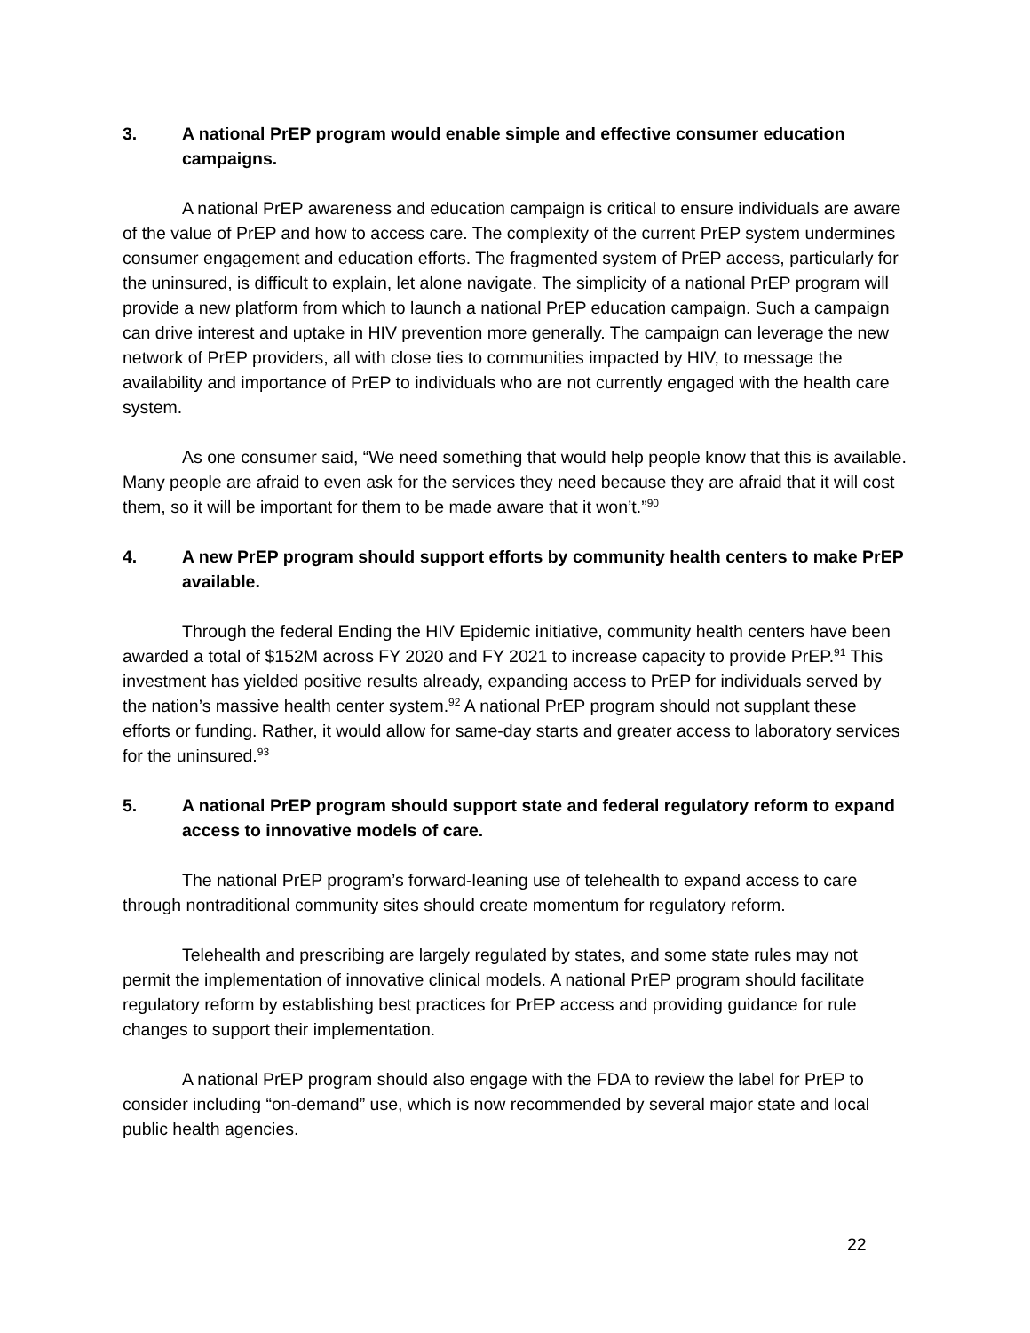3. A national PrEP program would enable simple and effective consumer education campaigns.
A national PrEP awareness and education campaign is critical to ensure individuals are aware of the value of PrEP and how to access care. The complexity of the current PrEP system undermines consumer engagement and education efforts. The fragmented system of PrEP access, particularly for the uninsured, is difficult to explain, let alone navigate. The simplicity of a national PrEP program will provide a new platform from which to launch a national PrEP education campaign. Such a campaign can drive interest and uptake in HIV prevention more generally. The campaign can leverage the new network of PrEP providers, all with close ties to communities impacted by HIV, to message the availability and importance of PrEP to individuals who are not currently engaged with the health care system.
As one consumer said, “We need something that would help people know that this is available. Many people are afraid to even ask for the services they need because they are afraid that it will cost them, so it will be important for them to be made aware that it won’t.”<sup>90</sup>
4. A new PrEP program should support efforts by community health centers to make PrEP available.
Through the federal Ending the HIV Epidemic initiative, community health centers have been awarded a total of $152M across FY 2020 and FY 2021 to increase capacity to provide PrEP.<sup>91</sup> This investment has yielded positive results already, expanding access to PrEP for individuals served by the nation’s massive health center system.<sup>92</sup> A national PrEP program should not supplant these efforts or funding. Rather, it would allow for same-day starts and greater access to laboratory services for the uninsured.<sup>93</sup>
5. A national PrEP program should support state and federal regulatory reform to expand access to innovative models of care.
The national PrEP program’s forward-leaning use of telehealth to expand access to care through nontraditional community sites should create momentum for regulatory reform.
Telehealth and prescribing are largely regulated by states, and some state rules may not permit the implementation of innovative clinical models. A national PrEP program should facilitate regulatory reform by establishing best practices for PrEP access and providing guidance for rule changes to support their implementation.
A national PrEP program should also engage with the FDA to review the label for PrEP to consider including “on-demand” use, which is now recommended by several major state and local public health agencies.
22